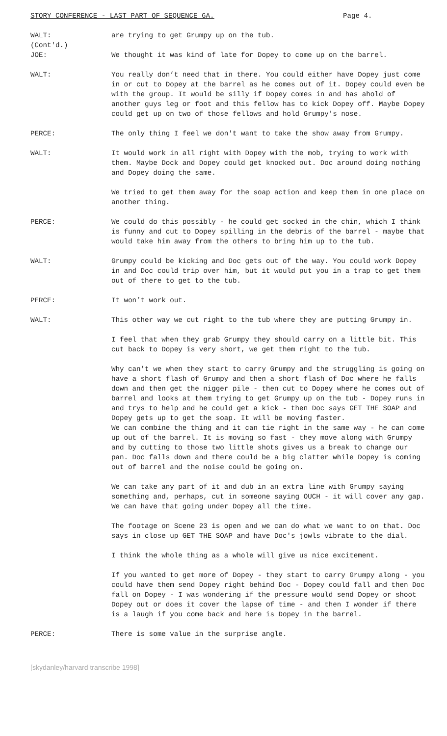STORY CONFERENCE - LAST PART OF SEQUENCE 6A. Page 4.
WALT:
(Cont'd.)
are trying to get Grumpy up on the tub.
JOE: We thought it was kind of late for Dopey to come up on the barrel.
WALT: You really don’t need that in there. You could either have Dopey just come in or cut to Dopey at the barrel as he comes out of it. Dopey could even be with the group. It would be silly if Dopey comes in and has ahold of another guys leg or foot and this fellow has to kick Dopey off. Maybe Dopey could get up on two of those fellows and hold Grumpy's nose.
PERCE: The only thing I feel we don't want to take the show away from Grumpy.
WALT: It would work in all right with Dopey with the mob, trying to work with them. Maybe Dock and Dopey could get knocked out. Doc around doing nothing and Dopey doing the same.
We tried to get them away for the soap action and keep them in one place on another thing.
PERCE: We could do this possibly - he could get socked in the chin, which I think is funny and cut to Dopey spilling in the debris of the barrel - maybe that would take him away from the others to bring him up to the tub.
WALT: Grumpy could be kicking and Doc gets out of the way. You could work Dopey in and Doc could trip over him, but it would put you in a trap to get them out of there to get to the tub.
PERCE: It won’t work out.
WALT: This other way we cut right to the tub where they are putting Grumpy in.
I feel that when they grab Grumpy they should carry on a little bit. This cut back to Dopey is very short, we get them right to the tub.
Why can't we when they start to carry Grumpy and the struggling is going on have a short flash of Grumpy and then a short flash of Doc where he falls down and then get the nigger pile - then cut to Dopey where he comes out of barrel and looks at them trying to get Grumpy up on the tub - Dopey runs in and trys to help and he could get a kick - then Doc says GET THE SOAP and Dopey gets up to get the soap. It will be moving faster.
We can combine the thing and it can tie right in the same way - he can come up out of the barrel. It is moving so fast - they move along with Grumpy and by cutting to those two little shots gives us a break to change our pan. Doc falls down and there could be a big clatter while Dopey is coming out of barrel and the noise could be going on.
We can take any part of it and dub in an extra line with Grumpy saying something and, perhaps, cut in someone saying OUCH - it will cover any gap. We can have that going under Dopey all the time.
The footage on Scene 23 is open and we can do what we want to on that. Doc says in close up GET THE SOAP and have Doc's jowls vibrate to the dial.
I think the whole thing as a whole will give us nice excitement.
If you wanted to get more of Dopey - they start to carry Grumpy along - you could have them send Dopey right behind Doc - Dopey could fall and then Doc fall on Dopey - I was wondering if the pressure would send Dopey or shoot Dopey out or does it cover the lapse of time - and then I wonder if there is a laugh if you come back and here is Dopey in the barrel.
PERCE: There is some value in the surprise angle.
[skydanley/harvard transcribe 1998]